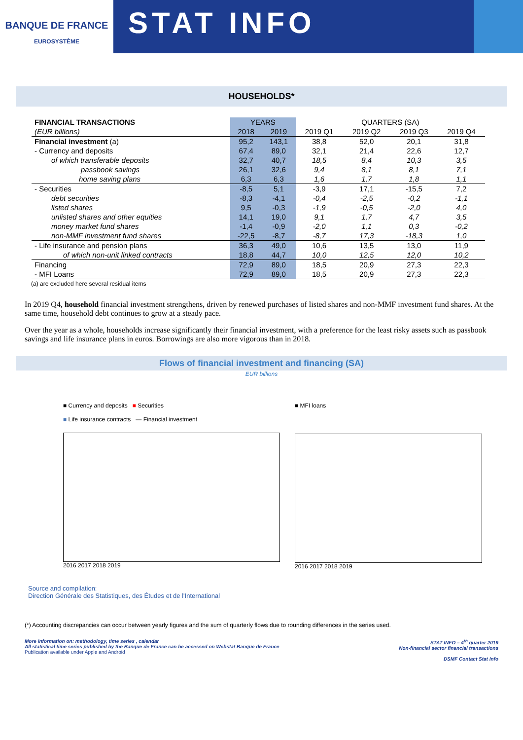BANQUE DE FRANCE
EUROSYSTÈME
STAT INFO
HOUSEHOLDS*
| FINANCIAL TRANSACTIONS | YEARS | | QUARTERS (SA) | | | |
| --- | --- | --- | --- | --- | --- | --- |
| (EUR billions) | 2018 | 2019 | 2019 Q1 | 2019 Q2 | 2019 Q3 | 2019 Q4 |
| Financial investment (a) | 95,2 | 143,1 | 38,8 | 52,0 | 20,1 | 31,8 |
| - Currency and deposits | 67,4 | 89,0 | 32,1 | 21,4 | 22,6 | 12,7 |
| of which transferable deposits | 32,7 | 40,7 | 18,5 | 8,4 | 10,3 | 3,5 |
| passbook savings | 26,1 | 32,6 | 9,4 | 8,1 | 8,1 | 7,1 |
| home saving plans | 6,3 | 6,3 | 1,6 | 1,7 | 1,8 | 1,1 |
| - Securities | -8,5 | 5,1 | -3,9 | 17,1 | -15,5 | 7,2 |
| debt securities | -8,3 | -4,1 | -0,4 | -2,5 | -0,2 | -1,1 |
| listed shares | 9,5 | -0,3 | -1,9 | -0,5 | -2,0 | 4,0 |
| unlisted shares and other equities | 14,1 | 19,0 | 9,1 | 1,7 | 4,7 | 3,5 |
| money market fund shares | -1,4 | -0,9 | -2,0 | 1,1 | 0,3 | -0,2 |
| non-MMF investment fund shares | -22,5 | -8,7 | -8,7 | 17,3 | -18,3 | 1,0 |
| - Life insurance and pension plans | 36,3 | 49,0 | 10,6 | 13,5 | 13,0 | 11,9 |
| of which non-unit linked contracts | 18,8 | 44,7 | 10,0 | 12,5 | 12,0 | 10,2 |
| Financing | 72,9 | 89,0 | 18,5 | 20,9 | 27,3 | 22,3 |
| - MFI Loans | 72,9 | 89,0 | 18,5 | 20,9 | 27,3 | 22,3 |
(a) are excluded here several residual items
In 2019 Q4, household financial investment strengthens, driven by renewed purchases of listed shares and non-MMF investment fund shares. At the same time, household debt continues to grow at a steady pace.
Over the year as a whole, households increase significantly their financial investment, with a preference for the least risky assets such as passbook savings and life insurance plans in euros. Borrowings are also more vigorous than in 2018.
Flows of financial investment and financing (SA)
EUR billions
■ Currency and deposits ■ Securities
■ Life insurance contracts — Financial investment
2016 2017 2018 2019
■ MFI loans
2016 2017 2018 2019
Source and compilation:
Direction Générale des Statistiques, des Études et de l'International
(*) Accounting discrepancies can occur between yearly figures and the sum of quarterly flows due to rounding differences in the series used.
More information on: methodology, time series , calendar
All statistical time series published by the Banque de France can be accessed on Webstat Banque de France
Publication available under Apple and Android
STAT INFO – 4<sup>th</sup> quarter 2019
Non-financial sector financial transactions
DSMF Contact Stat Info